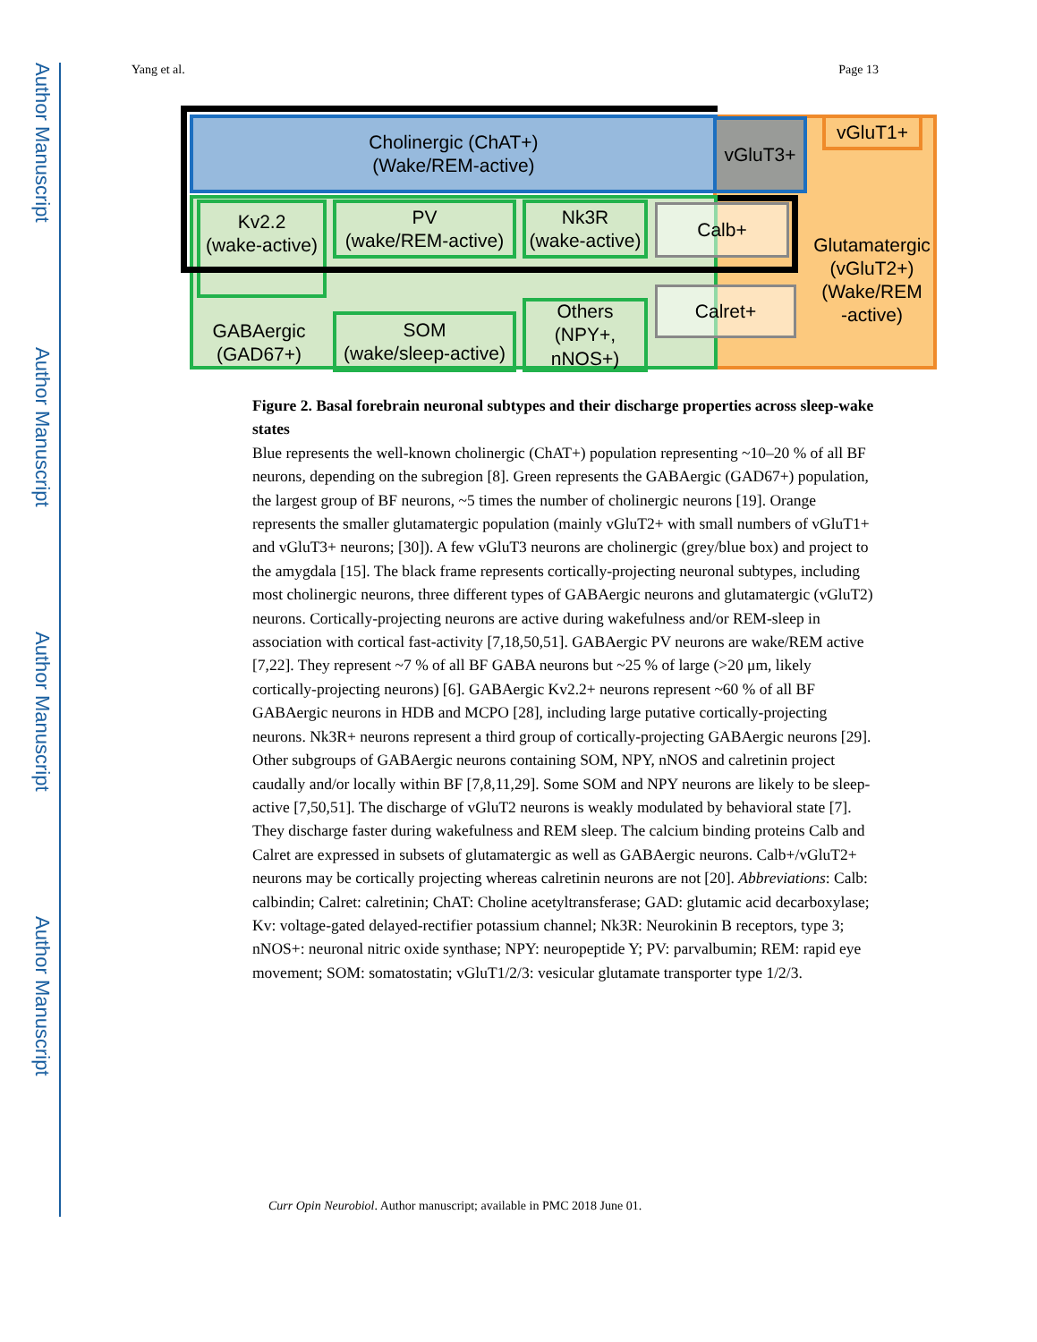Author Manuscript
Author Manuscript
Author Manuscript
Author Manuscript
Yang et al. Page 13
Cholinergic (ChAT+)
(Wake/REM-active)
vGluT3+ vGluT1+
Glutamatergic
(vGluT2+)
(Wake/REM
-active)
Kv2.2
(wake-active)
PV
(wake/REM-active)
Nk3R
(wake-active)
Calb+
GABAergic
(GAD67+)
SOM
(wake/sleep-active)
Others
(NPY+,
nNOS+)
Calret+
Figure 2. Basal forebrain neuronal subtypes and their discharge properties across sleep-wake states
Blue represents the well-known cholinergic (ChAT+) population representing ~10–20 % of all BF neurons, depending on the subregion [8]. Green represents the GABAergic (GAD67+) population, the largest group of BF neurons, ~5 times the number of cholinergic neurons [19]. Orange represents the smaller glutamatergic population (mainly vGluT2+ with small numbers of vGluT1+ and vGluT3+ neurons; [30]). A few vGluT3 neurons are cholinergic (grey/blue box) and project to the amygdala [15]. The black frame represents cortically-projecting neuronal subtypes, including most cholinergic neurons, three different types of GABAergic neurons and glutamatergic (vGluT2) neurons. Cortically-projecting neurons are active during wakefulness and/or REM-sleep in association with cortical fast-activity [7,18,50,51]. GABAergic PV neurons are wake/REM active [7,22]. They represent ~7 % of all BF GABA neurons but ~25 % of large (>20 μm, likely cortically-projecting neurons) [6]. GABAergic Kv2.2+ neurons represent ~60 % of all BF GABAergic neurons in HDB and MCPO [28], including large putative cortically-projecting neurons. Nk3R+ neurons represent a third group of cortically-projecting GABAergic neurons [29]. Other subgroups of GABAergic neurons containing SOM, NPY, nNOS and calretinin project caudally and/or locally within BF [7,8,11,29]. Some SOM and NPY neurons are likely to be sleep-active [7,50,51]. The discharge of vGluT2 neurons is weakly modulated by behavioral state [7]. They discharge faster during wakefulness and REM sleep. The calcium binding proteins Calb and Calret are expressed in subsets of glutamatergic as well as GABAergic neurons. Calb+/vGluT2+ neurons may be cortically projecting whereas calretinin neurons are not [20]. Abbreviations: Calb: calbindin; Calret: calretinin; ChAT: Choline acetyltransferase; GAD: glutamic acid decarboxylase; Kv: voltage-gated delayed-rectifier potassium channel; Nk3R: Neurokinin B receptors, type 3; nNOS+: neuronal nitric oxide synthase; NPY: neuropeptide Y; PV: parvalbumin; REM: rapid eye movement; SOM: somatostatin; vGluT1/2/3: vesicular glutamate transporter type 1/2/3.
Curr Opin Neurobiol. Author manuscript; available in PMC 2018 June 01.